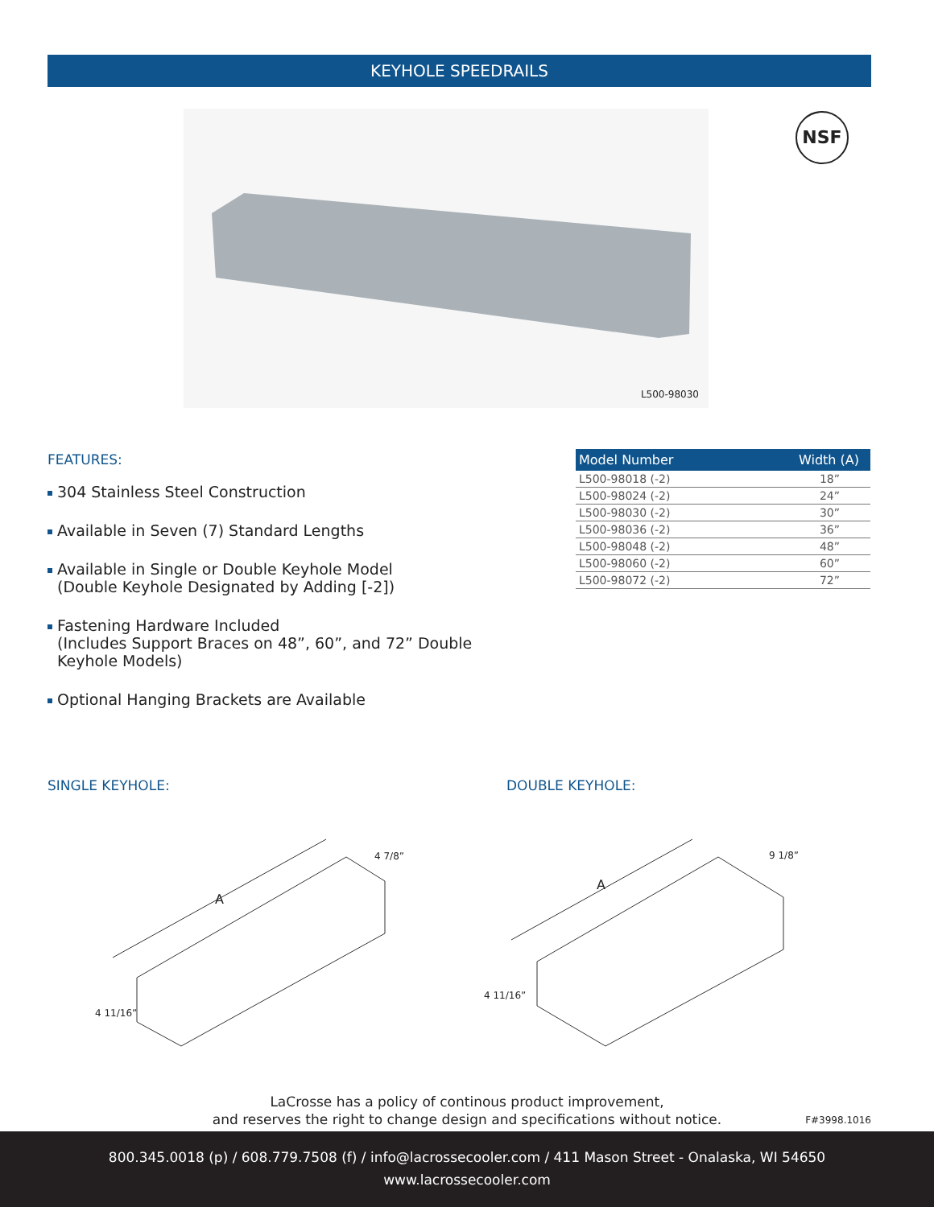KEYHOLE SPEEDRAILS
L500-98030 NSF
FEATURES:
304 Stainless Steel Construction
Available in Seven (7) Standard Lengths
Available in Single or Double Keyhole Model
(Double Keyhole Designated by Adding [-2])
Fastening Hardware Included
(Includes Support Braces on 48”, 60”, and 72” Double Keyhole Models)
Optional Hanging Brackets are Available
| Model Number | Width (A) |
| --- | --- |
| L500-98018 (-2) | 18” |
| L500-98024 (-2) | 24” |
| L500-98030 (-2) | 30” |
| L500-98036 (-2) | 36” |
| L500-98048 (-2) | 48” |
| L500-98060 (-2) | 60” |
| L500-98072 (-2) | 72” |
SINGLE KEYHOLE: DOUBLE KEYHOLE:
4 7/8”
A
4 11/16”
9 1/8”
A
4 11/16”
LaCrosse has a policy of continous product improvement,
and reserves the right to change design and specifications without notice.
F#3998.1016
800.345.0018 (p) / 608.779.7508 (f) / info@lacrossecooler.com / 411 Mason Street - Onalaska, WI 54650
www.lacrossecooler.com